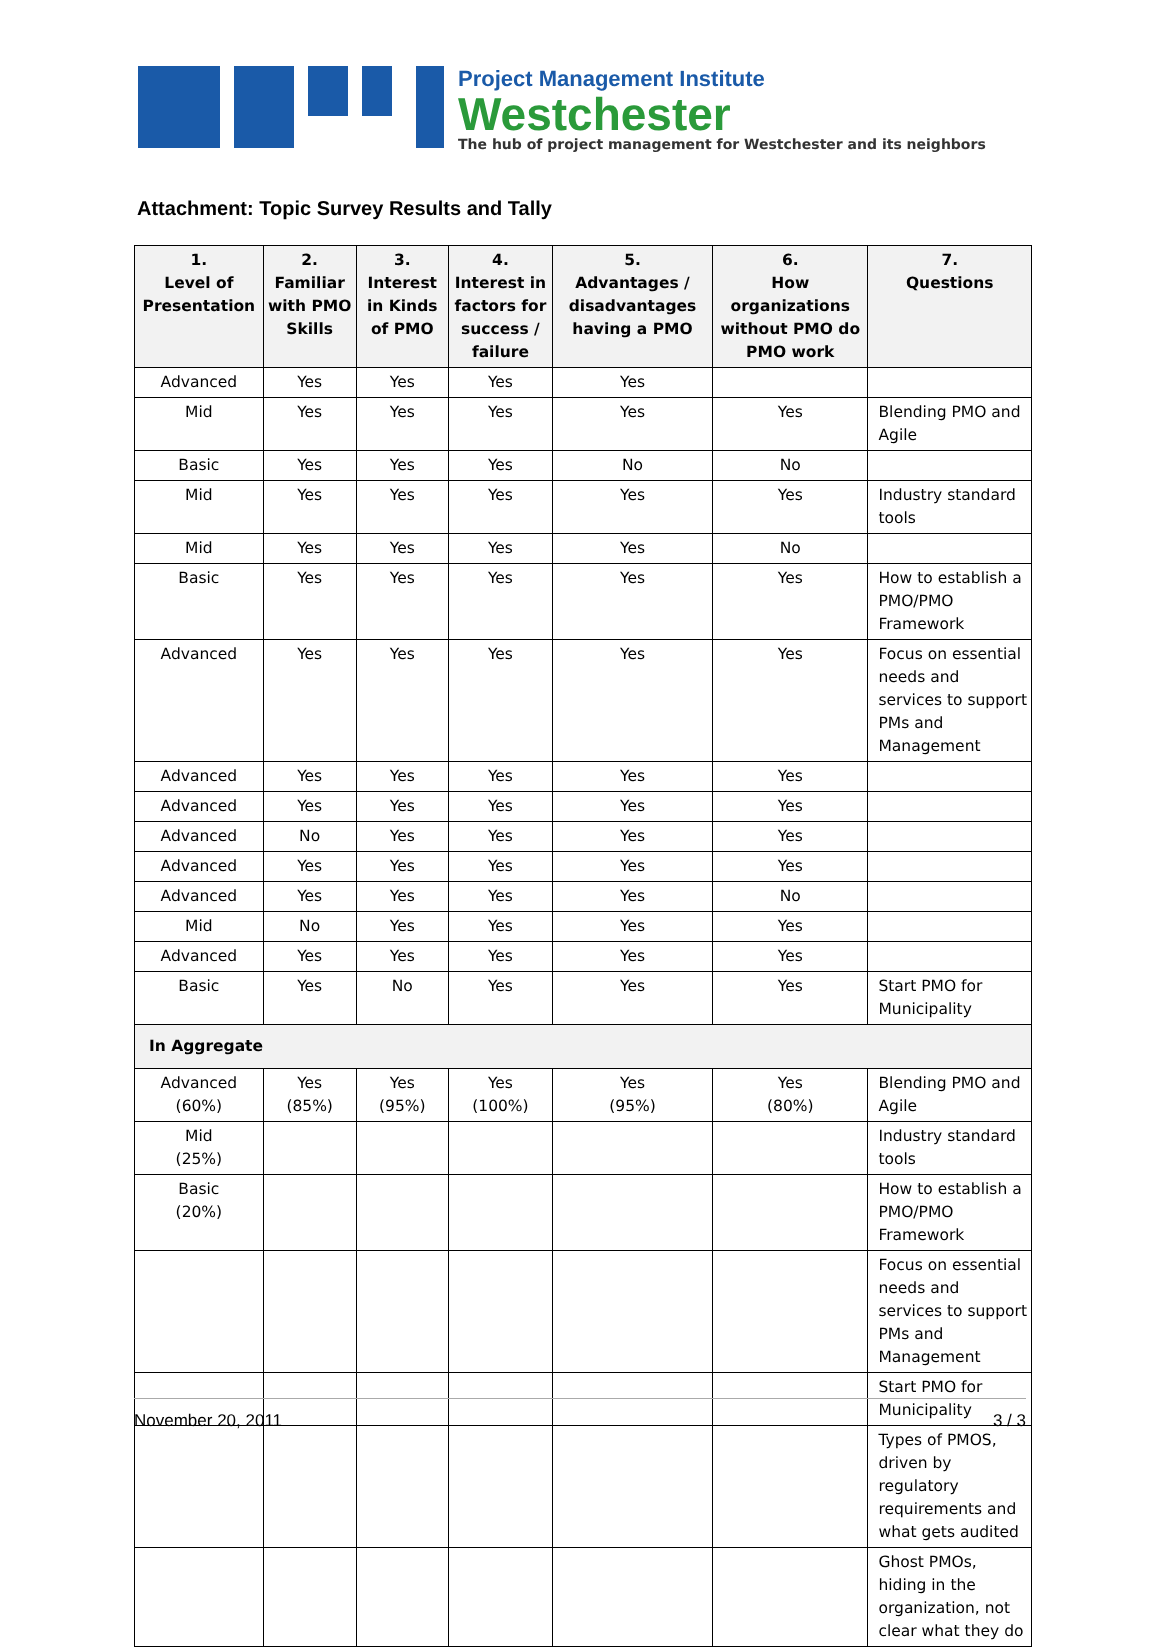Project Management Institute
Westchester
The hub of project management for Westchester and its neighbors
Attachment: Topic Survey Results and Tally
| 1. Level of Presentation | 2. Familiar with PMO Skills | 3. Interest in Kinds of PMO | 4. Interest in factors for success / failure | 5. Advantages / disadvantages having a PMO | 6. How organizations without PMO do PMO work | 7. Questions |
| --- | --- | --- | --- | --- | --- | --- |
| Advanced | Yes | Yes | Yes | Yes | | |
| Mid | Yes | Yes | Yes | Yes | Yes | Blending PMO and Agile |
| Basic | Yes | Yes | Yes | No | No | |
| Mid | Yes | Yes | Yes | Yes | Yes | Industry standard tools |
| Mid | Yes | Yes | Yes | Yes | No | |
| Basic | Yes | Yes | Yes | Yes | Yes | How to establish a PMO/PMO Framework |
| Advanced | Yes | Yes | Yes | Yes | Yes | Focus on essential needs and services to support PMs and Management |
| Advanced | Yes | Yes | Yes | Yes | Yes | |
| Advanced | Yes | Yes | Yes | Yes | Yes | |
| Advanced | No | Yes | Yes | Yes | Yes | |
| Advanced | Yes | Yes | Yes | Yes | Yes | |
| Advanced | Yes | Yes | Yes | Yes | No | |
| Mid | No | Yes | Yes | Yes | Yes | |
| Advanced | Yes | Yes | Yes | Yes | Yes | |
| Basic | Yes | No | Yes | Yes | Yes | Start PMO for Municipality |
| In Aggregate | | | | | | |
| Advanced (60%) | Yes (85%) | Yes (95%) | Yes (100%) | Yes (95%) | Yes (80%) | Blending PMO and Agile |
| Mid (25%) | | | | | | Industry standard tools |
| Basic (20%) | | | | | | How to establish a PMO/PMO Framework |
| | | | | | | Focus on essential needs and services to support PMs and Management |
| | | | | | | Start PMO for Municipality |
| | | | | | | Types of PMOS, driven by regulatory requirements and what gets audited |
| | | | | | | Ghost PMOs, hiding in the organization, not clear what they do |
November 20, 2011 3 / 3